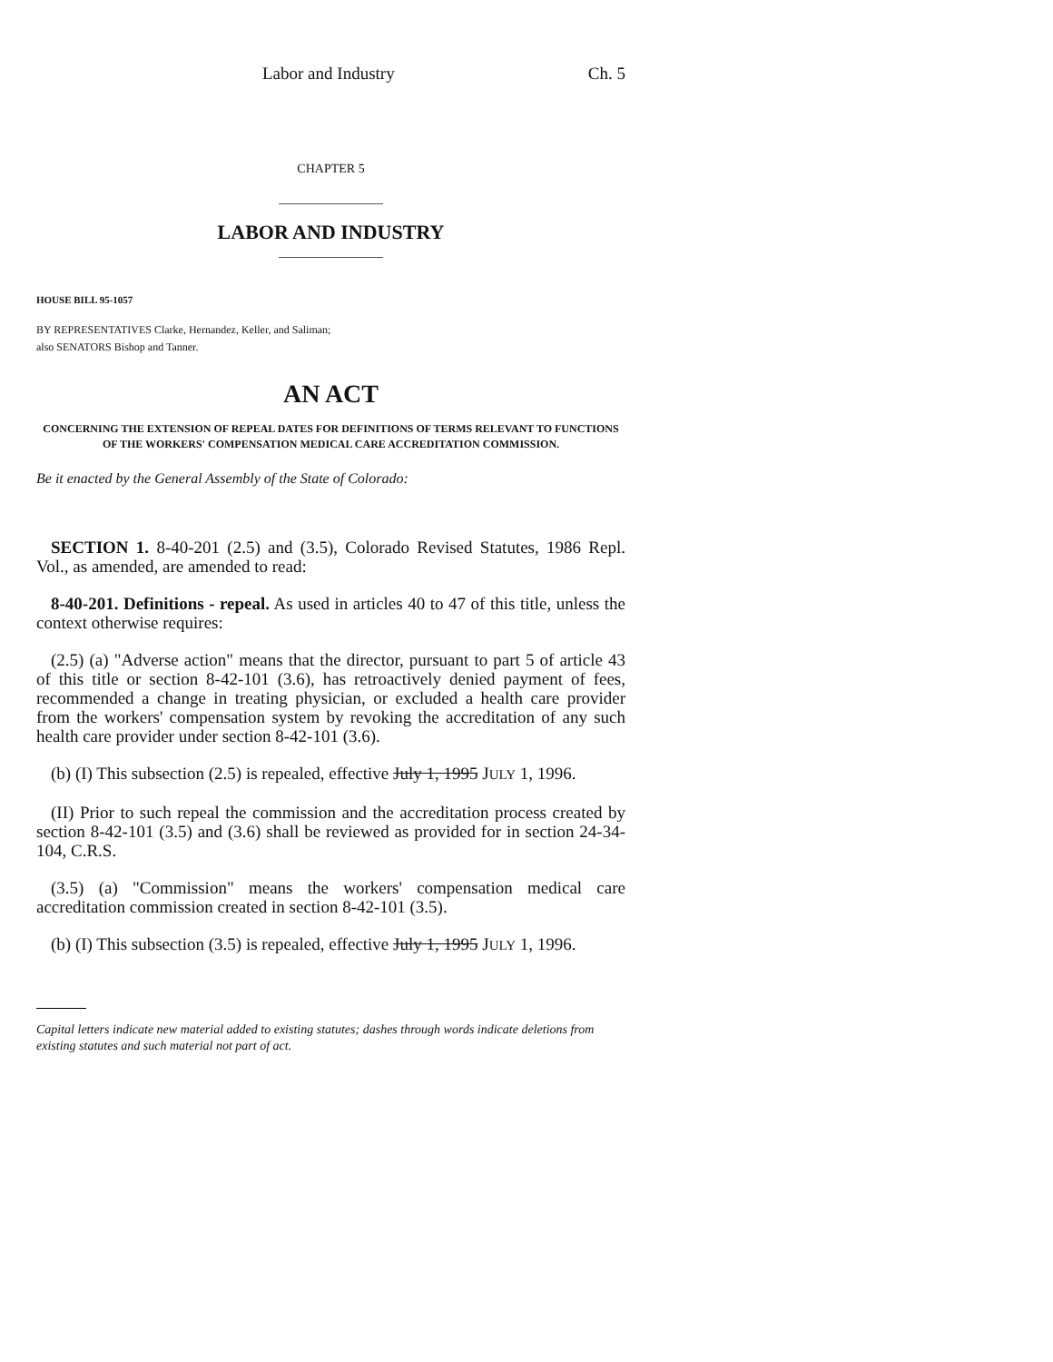Labor and Industry Ch. 5
CHAPTER 5
LABOR AND INDUSTRY
HOUSE BILL 95-1057
BY REPRESENTATIVES Clarke, Hernandez, Keller, and Saliman;
also SENATORS Bishop and Tanner.
AN ACT
CONCERNING THE EXTENSION OF REPEAL DATES FOR DEFINITIONS OF TERMS RELEVANT TO FUNCTIONS OF THE WORKERS' COMPENSATION MEDICAL CARE ACCREDITATION COMMISSION.
Be it enacted by the General Assembly of the State of Colorado:
SECTION 1. 8-40-201 (2.5) and (3.5), Colorado Revised Statutes, 1986 Repl. Vol., as amended, are amended to read:
8-40-201. Definitions - repeal. As used in articles 40 to 47 of this title, unless the context otherwise requires:
(2.5) (a) "Adverse action" means that the director, pursuant to part 5 of article 43 of this title or section 8-42-101 (3.6), has retroactively denied payment of fees, recommended a change in treating physician, or excluded a health care provider from the workers' compensation system by revoking the accreditation of any such health care provider under section 8-42-101 (3.6).
(b) (I) This subsection (2.5) is repealed, effective July 1, 1995 JULY 1, 1996.
(II) Prior to such repeal the commission and the accreditation process created by section 8-42-101 (3.5) and (3.6) shall be reviewed as provided for in section 24-34-104, C.R.S.
(3.5) (a) "Commission" means the workers' compensation medical care accreditation commission created in section 8-42-101 (3.5).
(b) (I) This subsection (3.5) is repealed, effective July 1, 1995 JULY 1, 1996.
Capital letters indicate new material added to existing statutes; dashes through words indicate deletions from existing statutes and such material not part of act.